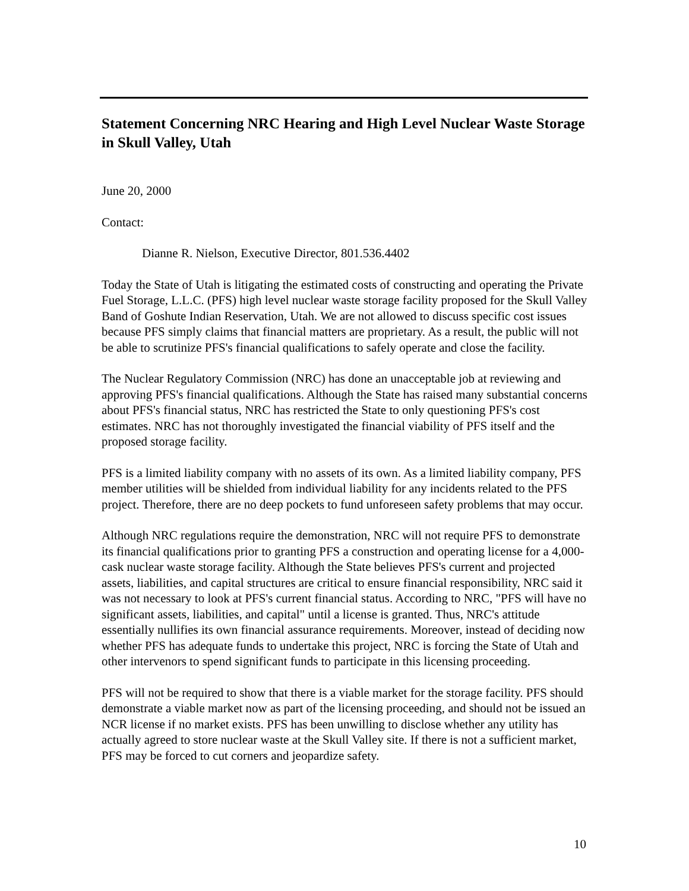Statement Concerning NRC Hearing and High Level Nuclear Waste Storage in Skull Valley, Utah
June 20, 2000
Contact:
Dianne R. Nielson, Executive Director, 801.536.4402
Today the State of Utah is litigating the estimated costs of constructing and operating the Private Fuel Storage, L.L.C. (PFS) high level nuclear waste storage facility proposed for the Skull Valley Band of Goshute Indian Reservation, Utah. We are not allowed to discuss specific cost issues because PFS simply claims that financial matters are proprietary. As a result, the public will not be able to scrutinize PFS's financial qualifications to safely operate and close the facility.
The Nuclear Regulatory Commission (NRC) has done an unacceptable job at reviewing and approving PFS's financial qualifications. Although the State has raised many substantial concerns about PFS's financial status, NRC has restricted the State to only questioning PFS's cost estimates. NRC has not thoroughly investigated the financial viability of PFS itself and the proposed storage facility.
PFS is a limited liability company with no assets of its own. As a limited liability company, PFS member utilities will be shielded from individual liability for any incidents related to the PFS project. Therefore, there are no deep pockets to fund unforeseen safety problems that may occur.
Although NRC regulations require the demonstration, NRC will not require PFS to demonstrate its financial qualifications prior to granting PFS a construction and operating license for a 4,000-cask nuclear waste storage facility. Although the State believes PFS's current and projected assets, liabilities, and capital structures are critical to ensure financial responsibility, NRC said it was not necessary to look at PFS's current financial status. According to NRC, "PFS will have no significant assets, liabilities, and capital" until a license is granted. Thus, NRC's attitude essentially nullifies its own financial assurance requirements. Moreover, instead of deciding now whether PFS has adequate funds to undertake this project, NRC is forcing the State of Utah and other intervenors to spend significant funds to participate in this licensing proceeding.
PFS will not be required to show that there is a viable market for the storage facility. PFS should demonstrate a viable market now as part of the licensing proceeding, and should not be issued an NCR license if no market exists. PFS has been unwilling to disclose whether any utility has actually agreed to store nuclear waste at the Skull Valley site. If there is not a sufficient market, PFS may be forced to cut corners and jeopardize safety.
10